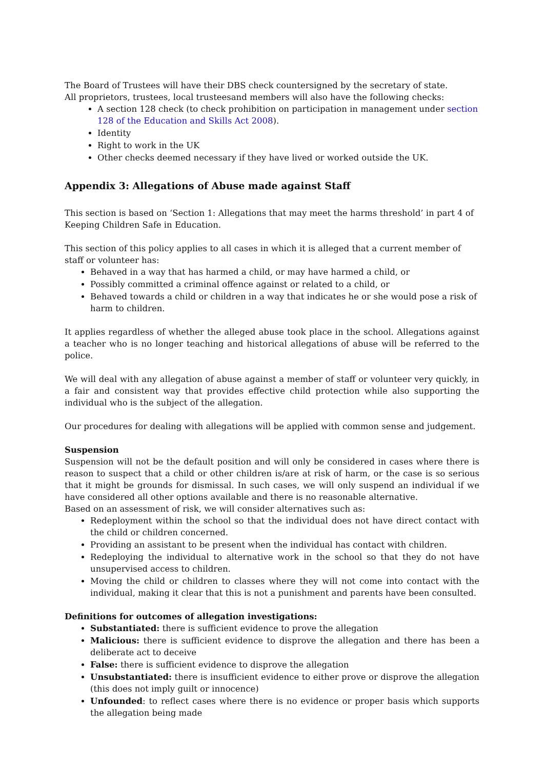The Board of Trustees will have their DBS check countersigned by the secretary of state.
All proprietors, trustees, local trusteesand members will also have the following checks:
A section 128 check (to check prohibition on participation in management under section 128 of the Education and Skills Act 2008).
Identity
Right to work in the UK
Other checks deemed necessary if they have lived or worked outside the UK.
Appendix 3: Allegations of Abuse made against Staff
This section is based on ‘Section 1: Allegations that may meet the harms threshold’ in part 4 of Keeping Children Safe in Education.
This section of this policy applies to all cases in which it is alleged that a current member of staff or volunteer has:
Behaved in a way that has harmed a child, or may have harmed a child, or
Possibly committed a criminal offence against or related to a child, or
Behaved towards a child or children in a way that indicates he or she would pose a risk of harm to children.
It applies regardless of whether the alleged abuse took place in the school. Allegations against a teacher who is no longer teaching and historical allegations of abuse will be referred to the police.
We will deal with any allegation of abuse against a member of staff or volunteer very quickly, in a fair and consistent way that provides effective child protection while also supporting the individual who is the subject of the allegation.
Our procedures for dealing with allegations will be applied with common sense and judgement.
Suspension
Suspension will not be the default position and will only be considered in cases where there is reason to suspect that a child or other children is/are at risk of harm, or the case is so serious that it might be grounds for dismissal. In such cases, we will only suspend an individual if we have considered all other options available and there is no reasonable alternative.
Based on an assessment of risk, we will consider alternatives such as:
Redeployment within the school so that the individual does not have direct contact with the child or children concerned.
Providing an assistant to be present when the individual has contact with children.
Redeploying the individual to alternative work in the school so that they do not have unsupervised access to children.
Moving the child or children to classes where they will not come into contact with the individual, making it clear that this is not a punishment and parents have been consulted.
Definitions for outcomes of allegation investigations:
Substantiated: there is sufficient evidence to prove the allegation
Malicious: there is sufficient evidence to disprove the allegation and there has been a deliberate act to deceive
False: there is sufficient evidence to disprove the allegation
Unsubstantiated: there is insufficient evidence to either prove or disprove the allegation (this does not imply guilt or innocence)
Unfounded: to reflect cases where there is no evidence or proper basis which supports the allegation being made